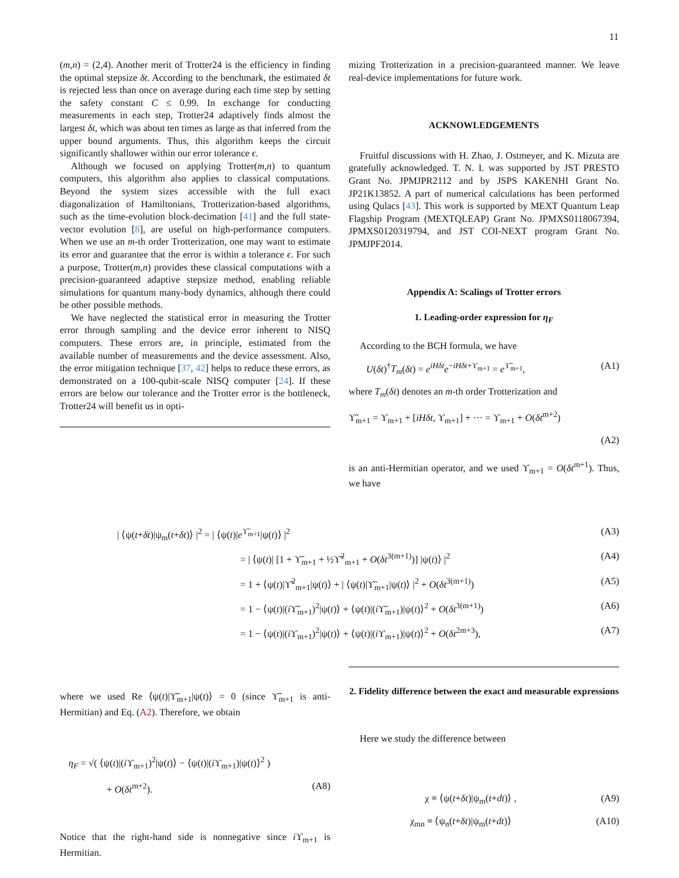11
(m,n) = (2,4). Another merit of Trotter24 is the efficiency in finding the optimal stepsize δt. According to the benchmark, the estimated δt is rejected less than once on average during each time step by setting the safety constant C ≤ 0.99. In exchange for conducting measurements in each step, Trotter24 adaptively finds almost the largest δt, which was about ten times as large as that inferred from the upper bound arguments. Thus, this algorithm keeps the circuit significantly shallower within our error tolerance ϵ.
Although we focused on applying Trotter(m,n) to quantum computers, this algorithm also applies to classical computations. Beyond the system sizes accessible with the full exact diagonalization of Hamiltonians, Trotterization-based algorithms, such as the time-evolution block-decimation [41] and the full state-vector evolution [8], are useful on high-performance computers. When we use an m-th order Trotterization, one may want to estimate its error and guarantee that the error is within a tolerance ϵ. For such a purpose, Trotter(m,n) provides these classical computations with a precision-guaranteed adaptive stepsize method, enabling reliable simulations for quantum many-body dynamics, although there could be other possible methods.
We have neglected the statistical error in measuring the Trotter error through sampling and the device error inherent to NISQ computers. These errors are, in principle, estimated from the available number of measurements and the device assessment. Also, the error mitigation technique [37, 42] helps to reduce these errors, as demonstrated on a 100-qubit-scale NISQ computer [24]. If these errors are below our tolerance and the Trotter error is the bottleneck, Trotter24 will benefit us in opti-
mizing Trotterization in a precision-guaranteed manner. We leave real-device implementations for future work.
ACKNOWLEDGEMENTS
Fruitful discussions with H. Zhao, J. Ostmeyer, and K. Mizuta are gratefully acknowledged. T. N. I. was supported by JST PRESTO Grant No. JPMJPR2112 and by JSPS KAKENHI Grant No. JP21K13852. A part of numerical calculations has been performed using Qulacs [43]. This work is supported by MEXT Quantum Leap Flagship Program (MEXTQLEAP) Grant No. JPMXS0118067394, JPMXS0120319794, and JST COI-NEXT program Grant No. JPMJPF2014.
Appendix A: Scalings of Trotter errors
1. Leading-order expression for η<sub>F</sub>
According to the BCH formula, we have
U(δt)<sup>†</sup>T<sub>m</sub>(δt) = e<sup>iHδt</sup>e<sup>−iHδt+ϒ<sub>m+1</sub></sup> = e<sup>ϒ̃<sub>m+1</sub></sup>, (A1)
where T<sub>m</sub>(δt) denotes an m-th order Trotterization and
ϒ̃<sub>m+1</sub> = ϒ<sub>m+1</sub> + [iHδt, ϒ<sub>m+1</sub>] + ··· = ϒ<sub>m+1</sub> + O(δt<sup>m+2</sup>)
(A2)
is an anti-Hermitian operator, and we used ϒ<sub>m+1</sub> = O(δt<sup>m+1</sup>). Thus, we have
| ⟨ψ(t+δt)|ψ<sub>m</sub>(t+δt)⟩ |<sup>2</sup> = | ⟨ψ(t)|e<sup>ϒ̃<sub>m+1</sub></sup>|ψ(t)⟩ |<sup>2</sup> (A3)
= | ⟨ψ(t)| [1 + ϒ̃<sub>m+1</sub> + ½ϒ̃<sup>2</sup><sub>m+1</sub> + O(δt<sup>3(m+1)</sup>)] |ψ(t)⟩ |<sup>2</sup> (A4)
= 1 + ⟨ψ(t)|ϒ̃<sup>2</sup><sub>m+1</sub>|ψ(t)⟩ + | ⟨ψ(t)|ϒ̃<sub>m+1</sub>|ψ(t)⟩ |<sup>2</sup> + O(δt<sup>3(m+1)</sup>) (A5)
= 1 − ⟨ψ(t)|(i ϒ̃<sub>m+1</sub>)<sup>2</sup>|ψ(t)⟩ + ⟨ψ(t)|(i ϒ̃<sub>m+1</sub>)|ψ(t)⟩<sup>2</sup> + O(δt<sup>3(m+1)</sup>) (A6)
= 1 − ⟨ψ(t)|(i ϒ<sub>m+1</sub>)<sup>2</sup>|ψ(t)⟩ + ⟨ψ(t)|(i ϒ<sub>m+1</sub>)|ψ(t)⟩<sup>2</sup> + O(δt<sup>2m+3</sup>), (A7)
where we used Re ⟨ψ(t)|ϒ̃<sub>m+1</sub>|ψ(t)⟩ = 0 (since ϒ̃<sub>m+1</sub> is anti-Hermitian) and Eq. (A2). Therefore, we obtain
η<sub>F</sub> = √( ⟨ψ(t)|(i ϒ<sub>m+1</sub>)<sup>2</sup>|ψ(t)⟩ − ⟨ψ(t)|(i ϒ<sub>m+1</sub>)|ψ(t)⟩<sup>2</sup> )
+ O(δt<sup>m+2</sup>). (A8)
Notice that the right-hand side is nonnegative since i ϒ<sub>m+1</sub> is Hermitian.
2. Fidelity difference between the exact and measurable expressions
Here we study the difference between
χ ≡ ⟨ψ(t+δt)|ψ<sub>m</sub>(t+dt)⟩ , (A9)
χ<sub>mn</sub> ≡ ⟨ψ<sub>n</sub>(t+δt)|ψ<sub>m</sub>(t+dt)⟩ (A10)